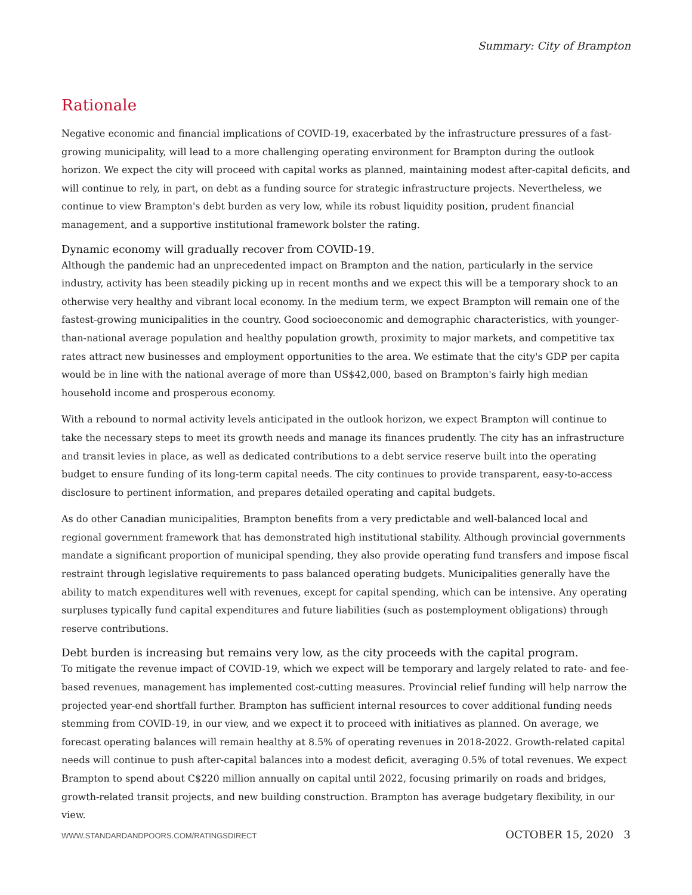Summary: City of Brampton
Rationale
Negative economic and financial implications of COVID-19, exacerbated by the infrastructure pressures of a fast-growing municipality, will lead to a more challenging operating environment for Brampton during the outlook horizon. We expect the city will proceed with capital works as planned, maintaining modest after-capital deficits, and will continue to rely, in part, on debt as a funding source for strategic infrastructure projects. Nevertheless, we continue to view Brampton's debt burden as very low, while its robust liquidity position, prudent financial management, and a supportive institutional framework bolster the rating.
Dynamic economy will gradually recover from COVID-19.
Although the pandemic had an unprecedented impact on Brampton and the nation, particularly in the service industry, activity has been steadily picking up in recent months and we expect this will be a temporary shock to an otherwise very healthy and vibrant local economy. In the medium term, we expect Brampton will remain one of the fastest-growing municipalities in the country. Good socioeconomic and demographic characteristics, with younger-than-national average population and healthy population growth, proximity to major markets, and competitive tax rates attract new businesses and employment opportunities to the area. We estimate that the city's GDP per capita would be in line with the national average of more than US$42,000, based on Brampton's fairly high median household income and prosperous economy.
With a rebound to normal activity levels anticipated in the outlook horizon, we expect Brampton will continue to take the necessary steps to meet its growth needs and manage its finances prudently. The city has an infrastructure and transit levies in place, as well as dedicated contributions to a debt service reserve built into the operating budget to ensure funding of its long-term capital needs. The city continues to provide transparent, easy-to-access disclosure to pertinent information, and prepares detailed operating and capital budgets.
As do other Canadian municipalities, Brampton benefits from a very predictable and well-balanced local and regional government framework that has demonstrated high institutional stability. Although provincial governments mandate a significant proportion of municipal spending, they also provide operating fund transfers and impose fiscal restraint through legislative requirements to pass balanced operating budgets. Municipalities generally have the ability to match expenditures well with revenues, except for capital spending, which can be intensive. Any operating surpluses typically fund capital expenditures and future liabilities (such as postemployment obligations) through reserve contributions.
Debt burden is increasing but remains very low, as the city proceeds with the capital program.
To mitigate the revenue impact of COVID-19, which we expect will be temporary and largely related to rate- and fee-based revenues, management has implemented cost-cutting measures. Provincial relief funding will help narrow the projected year-end shortfall further. Brampton has sufficient internal resources to cover additional funding needs stemming from COVID-19, in our view, and we expect it to proceed with initiatives as planned. On average, we forecast operating balances will remain healthy at 8.5% of operating revenues in 2018-2022. Growth-related capital needs will continue to push after-capital balances into a modest deficit, averaging 0.5% of total revenues. We expect Brampton to spend about C$220 million annually on capital until 2022, focusing primarily on roads and bridges, growth-related transit projects, and new building construction. Brampton has average budgetary flexibility, in our view.
WWW.STANDARDANDPOORS.COM/RATINGSDIRECT OCTOBER 15, 2020 3